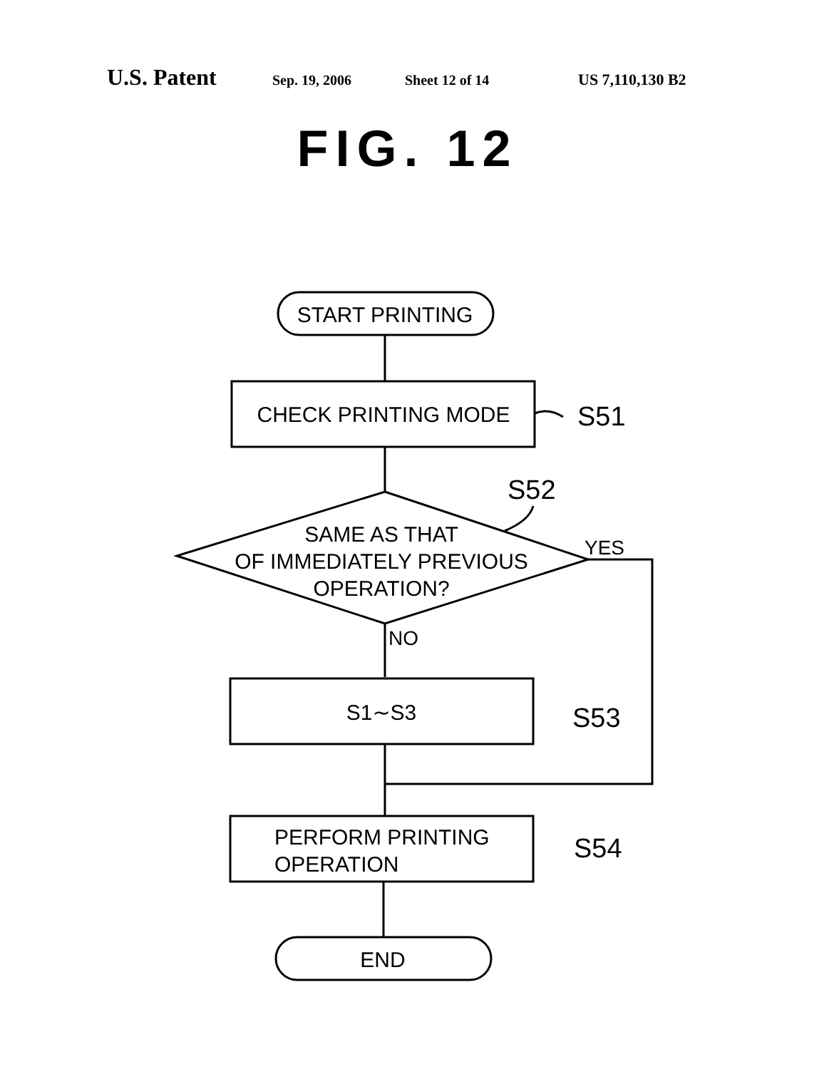U.S. Patent Sep. 19, 2006 Sheet 12 of 14 US 7,110,130 B2
FIG. 12
START PRINTING
CHECK PRINTING MODE
S51
SAME AS THAT
OF IMMEDIATELY PREVIOUS
OPERATION?
S52
YES
NO
S1∼S3
S53
PERFORM PRINTING
OPERATION
S54
END